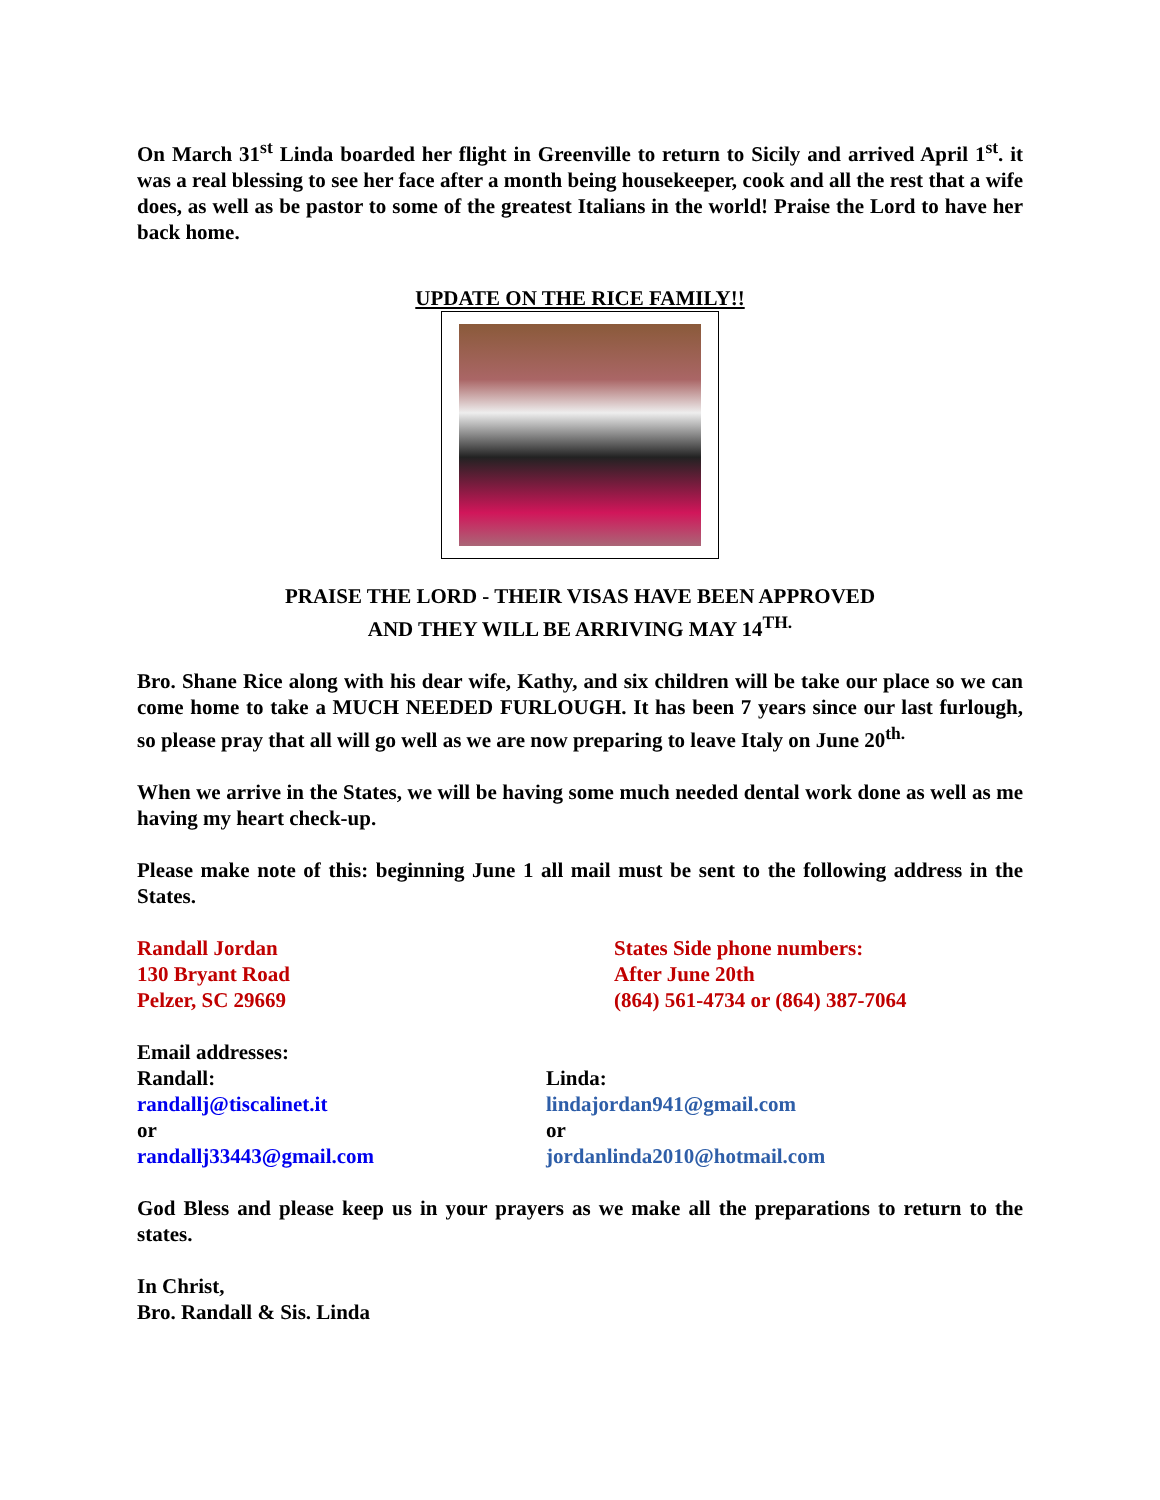On March 31<sup>st</sup> Linda boarded her flight in Greenville to return to Sicily and arrived April 1<sup>st</sup>. it was a real blessing to see her face after a month being housekeeper, cook and all the rest that a wife does, as well as be pastor to some of the greatest Italians in the world! Praise the Lord to have her back home.
UPDATE ON THE RICE FAMILY!!
PRAISE THE LORD - THEIR VISAS HAVE BEEN APPROVED
AND THEY WILL BE ARRIVING MAY 14<sup>TH.</sup>
Bro. Shane Rice along with his dear wife, Kathy, and six children will be take our place so we can come home to take a MUCH NEEDED FURLOUGH. It has been 7 years since our last furlough, so please pray that all will go well as we are now preparing to leave Italy on June 20<sup>th.</sup>
When we arrive in the States, we will be having some much needed dental work done as well as me having my heart check-up.
Please make note of this: beginning June 1 all mail must be sent to the following address in the States.
Randall Jordan
130 Bryant Road
Pelzer, SC 29669
States Side phone numbers:
After June 20th
(864) 561-4734 or (864) 387-7064
Email addresses:
Randall:
randallj@tiscalinet.it
or
randallj33443@gmail.com
Linda:
lindajordan941@gmail.com
or
jordanlinda2010@hotmail.com
God Bless and please keep us in your prayers as we make all the preparations to return to the states.
In Christ,
Bro. Randall & Sis. Linda